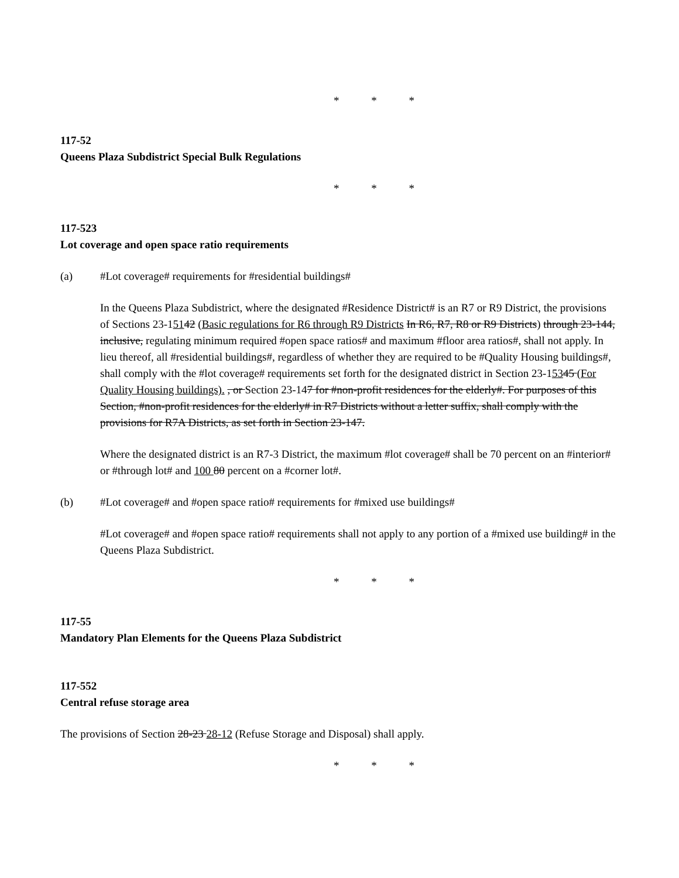* * *
117-52
Queens Plaza Subdistrict Special Bulk Regulations
* * *
117-523
Lot coverage and open space ratio requirements
(a) #Lot coverage# requirements for #residential buildings#
In the Queens Plaza Subdistrict, where the designated #Residence District# is an R7 or R9 District, the provisions of Sections 23-15142 (Basic regulations for R6 through R9 Districts In R6, R7, R8 or R9 Districts) through 23-144, inclusive, regulating minimum required #open space ratios# and maximum #floor area ratios#, shall not apply. In lieu thereof, all #residential buildings#, regardless of whether they are required to be #Quality Housing buildings#, shall comply with the #lot coverage# requirements set forth for the designated district in Section 23-15345 (For Quality Housing buildings). , or Section 23-147 for #non-profit residences for the elderly#. For purposes of this Section, #non-profit residences for the elderly# in R7 Districts without a letter suffix, shall comply with the provisions for R7A Districts, as set forth in Section 23-147.
Where the designated district is an R7-3 District, the maximum #lot coverage# shall be 70 percent on an #interior# or #through lot# and 100 80 percent on a #corner lot#.
(b) #Lot coverage# and #open space ratio# requirements for #mixed use buildings#
#Lot coverage# and #open space ratio# requirements shall not apply to any portion of a #mixed use building# in the Queens Plaza Subdistrict.
* * *
117-55
Mandatory Plan Elements for the Queens Plaza Subdistrict
117-552
Central refuse storage area
The provisions of Section 28-23 28-12 (Refuse Storage and Disposal) shall apply.
* * *